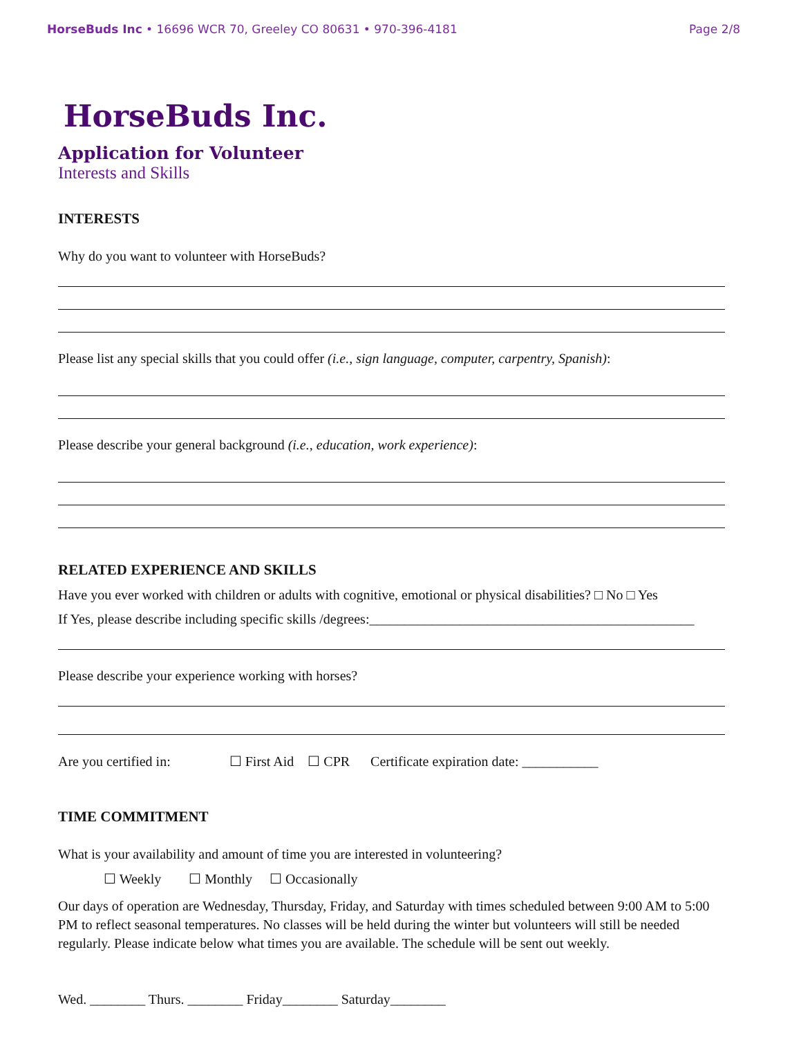HorseBuds Inc • 16696 WCR 70, Greeley CO 80631 • 970-396-4181 Page 2/8
HorseBuds Inc.
Application for Volunteer
Interests and Skills
INTERESTS
Why do you want to volunteer with HorseBuds?
Please list any special skills that you could offer (i.e., sign language, computer, carpentry, Spanish):
Please describe your general background (i.e., education, work experience):
RELATED EXPERIENCE AND SKILLS
Have you ever worked with children or adults with cognitive, emotional or physical disabilities? □ No □ Yes
If Yes, please describe including specific skills /degrees:_______________________________________________
Please describe your experience working with horses?
Are you certified in: ☐ First Aid ☐ CPR Certificate expiration date: ___________
TIME COMMITMENT
What is your availability and amount of time you are interested in volunteering?
☐ Weekly ☐ Monthly ☐ Occasionally
Our days of operation are Wednesday, Thursday, Friday, and Saturday with times scheduled between 9:00 AM to 5:00 PM to reflect seasonal temperatures. No classes will be held during the winter but volunteers will still be needed regularly. Please indicate below what times you are available. The schedule will be sent out weekly.
Wed. ________ Thurs. ________ Friday________ Saturday________